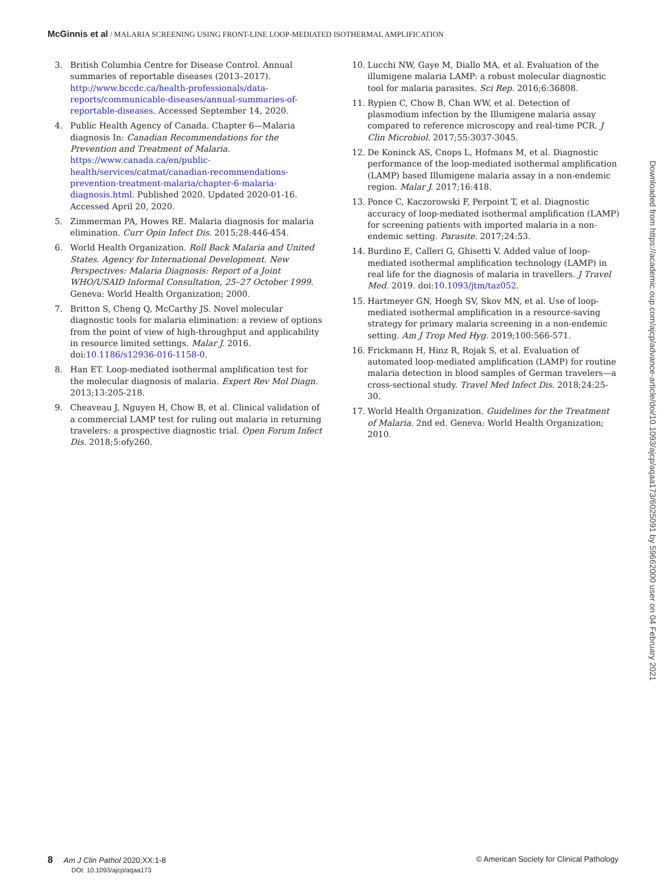McGinnis et al / MALARIA SCREENING USING FRONT-LINE LOOP-MEDIATED ISOTHERMAL AMPLIFICATION
3. British Columbia Centre for Disease Control. Annual summaries of reportable diseases (2013–2017). http://www.bccdc.ca/health-professionals/data-reports/communicable-diseases/annual-summaries-of-reportable-diseases. Accessed September 14, 2020.
4. Public Health Agency of Canada. Chapter 6—Malaria diagnosis In: Canadian Recommendations for the Prevention and Treatment of Malaria. https://www.canada.ca/en/public-health/services/catmat/canadian-recommendations-prevention-treatment-malaria/chapter-6-malaria-diagnosis.html. Published 2020. Updated 2020-01-16. Accessed April 20, 2020.
5. Zimmerman PA, Howes RE. Malaria diagnosis for malaria elimination. Curr Opin Infect Dis. 2015;28:446-454.
6. World Health Organization. Roll Back Malaria and United States. Agency for International Development. New Perspectives: Malaria Diagnosis: Report of a Joint WHO/USAID Informal Consultation, 25–27 October 1999. Geneva: World Health Organization; 2000.
7. Britton S, Cheng Q, McCarthy JS. Novel molecular diagnostic tools for malaria elimination: a review of options from the point of view of high-throughput and applicability in resource limited settings. Malar J. 2016. doi:10.1186/s12936-016-1158-0.
8. Han ET. Loop-mediated isothermal amplification test for the molecular diagnosis of malaria. Expert Rev Mol Diagn. 2013;13:205-218.
9. Cheaveau J, Nguyen H, Chow B, et al. Clinical validation of a commercial LAMP test for ruling out malaria in returning travelers: a prospective diagnostic trial. Open Forum Infect Dis. 2018;5:ofy260.
10. Lucchi NW, Gaye M, Diallo MA, et al. Evaluation of the illumigene malaria LAMP: a robust molecular diagnostic tool for malaria parasites. Sci Rep. 2016;6:36808.
11. Rypien C, Chow B, Chan WW, et al. Detection of plasmodium infection by the Illumigene malaria assay compared to reference microscopy and real-time PCR. J Clin Microbiol. 2017;55:3037-3045.
12. De Koninck AS, Cnops L, Hofmans M, et al. Diagnostic performance of the loop-mediated isothermal amplification (LAMP) based Illumigene malaria assay in a non-endemic region. Malar J. 2017;16:418.
13. Ponce C, Kaczorowski F, Perpoint T, et al. Diagnostic accuracy of loop-mediated isothermal amplification (LAMP) for screening patients with imported malaria in a non-endemic setting. Parasite. 2017;24:53.
14. Burdino E, Calleri G, Ghisetti V. Added value of loop-mediated isothermal amplification technology (LAMP) in real life for the diagnosis of malaria in travellers. J Travel Med. 2019. doi:10.1093/jtm/taz052.
15. Hartmeyer GN, Hoegh SV, Skov MN, et al. Use of loop-mediated isothermal amplification in a resource-saving strategy for primary malaria screening in a non-endemic setting. Am J Trop Med Hyg. 2019;100:566-571.
16. Frickmann H, Hinz R, Rojak S, et al. Evaluation of automated loop-mediated amplification (LAMP) for routine malaria detection in blood samples of German travelers—a cross-sectional study. Travel Med Infect Dis. 2018;24:25-30.
17. World Health Organization. Guidelines for the Treatment of Malaria. 2nd ed. Geneva: World Health Organization; 2010.
Downloaded from https://academic.oup.com/ajcp/advance-article/doi/10.1093/ajcp/aqaa173/6025091 by 59662000 user on 04 February 2021
8 Am J Clin Pathol 2020;XX:1-8
DOI: 10.1093/ajcp/aqaa173
© American Society for Clinical Pathology